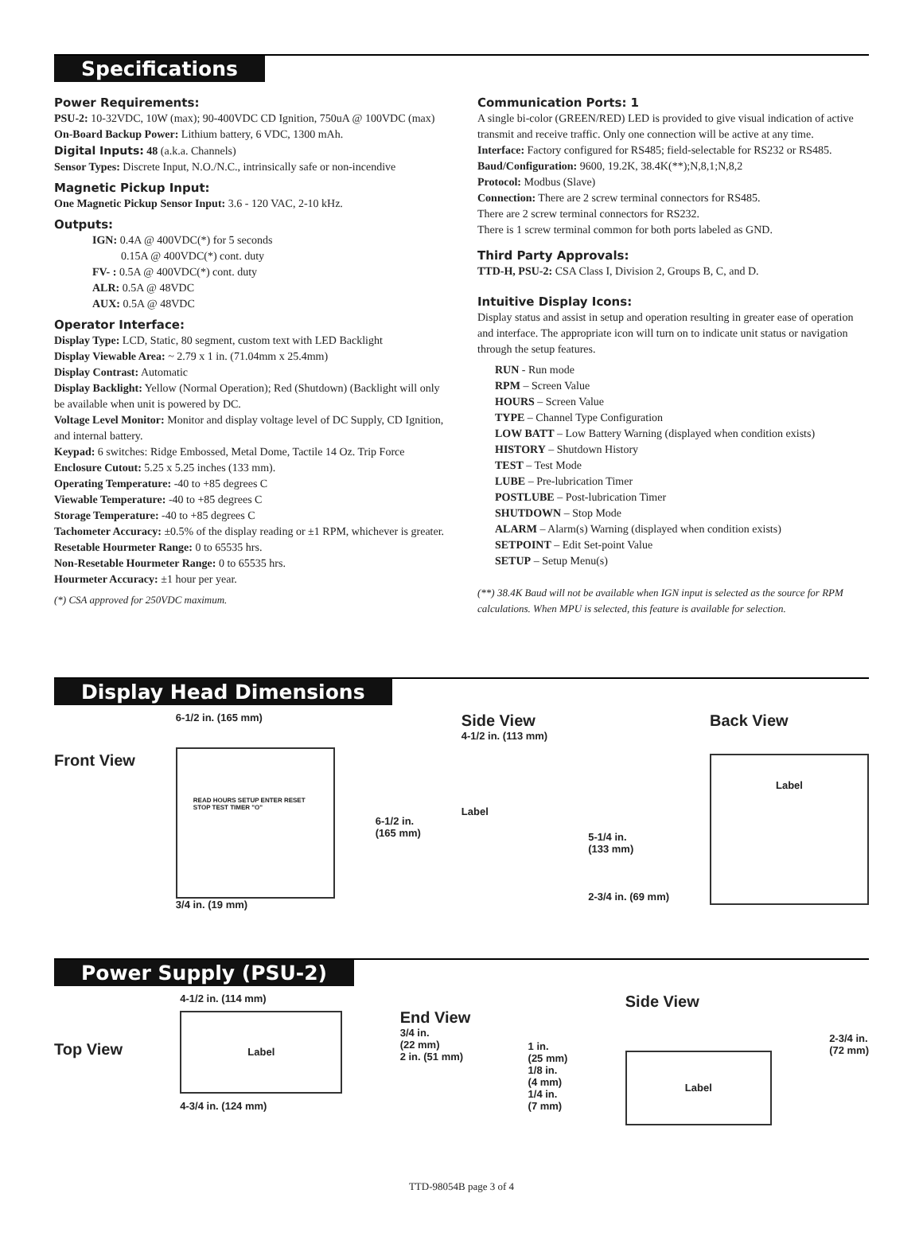Specifications
Power Requirements:
PSU-2: 10-32VDC, 10W (max); 90-400VDC CD Ignition, 750uA @ 100VDC (max)
On-Board Backup Power: Lithium battery, 6 VDC, 1300 mAh.
Digital Inputs: 48 (a.k.a. Channels)
Sensor Types: Discrete Input, N.O./N.C., intrinsically safe or non-incendive
Magnetic Pickup Input:
One Magnetic Pickup Sensor Input: 3.6 - 120 VAC, 2-10 kHz.
Outputs:
IGN: 0.4A @ 400VDC(*) for 5 seconds
0.15A @ 400VDC(*) cont. duty
FV- : 0.5A @ 400VDC(*) cont. duty
ALR: 0.5A @ 48VDC
AUX: 0.5A @ 48VDC
Operator Interface:
Display Type: LCD, Static, 80 segment, custom text with LED Backlight
Display Viewable Area: ~ 2.79 x 1 in. (71.04mm x 25.4mm)
Display Contrast: Automatic
Display Backlight: Yellow (Normal Operation); Red (Shutdown) (Backlight will only be available when unit is powered by DC.
Voltage Level Monitor: Monitor and display voltage level of DC Supply, CD Ignition, and internal battery.
Keypad: 6 switches: Ridge Embossed, Metal Dome, Tactile 14 Oz. Trip Force
Enclosure Cutout: 5.25 x 5.25 inches (133 mm).
Operating Temperature: -40 to +85 degrees C
Viewable Temperature: -40 to +85 degrees C
Storage Temperature: -40 to +85 degrees C
Tachometer Accuracy: ±0.5% of the display reading or ±1 RPM, whichever is greater.
Resetable Hourmeter Range: 0 to 65535 hrs.
Non-Resetable Hourmeter Range: 0 to 65535 hrs.
Hourmeter Accuracy: ±1 hour per year.
(*) CSA approved for 250VDC maximum.
Communication Ports: 1
A single bi-color (GREEN/RED) LED is provided to give visual indication of active transmit and receive traffic. Only one connection will be active at any time.
Interface: Factory configured for RS485; field-selectable for RS232 or RS485.
Baud/Configuration: 9600, 19.2K, 38.4K(**);N,8,1;N,8,2
Protocol: Modbus (Slave)
Connection: There are 2 screw terminal connectors for RS485.
There are 2 screw terminal connectors for RS232.
There is 1 screw terminal common for both ports labeled as GND.
Third Party Approvals:
TTD-H, PSU-2: CSA Class I, Division 2, Groups B, C, and D.
Intuitive Display Icons:
Display status and assist in setup and operation resulting in greater ease of operation and interface. The appropriate icon will turn on to indicate unit status or navigation through the setup features.
RUN - Run mode
RPM – Screen Value
HOURS – Screen Value
TYPE – Channel Type Configuration
LOW BATT – Low Battery Warning (displayed when condition exists)
HISTORY – Shutdown History
TEST – Test Mode
LUBE – Pre-lubrication Timer
POSTLUBE – Post-lubrication Timer
SHUTDOWN – Stop Mode
ALARM – Alarm(s) Warning (displayed when condition exists)
SETPOINT – Edit Set-point Value
SETUP – Setup Menu(s)
(**) 38.4K Baud will not be available when IGN input is selected as the source for RPM calculations. When MPU is selected, this feature is available for selection.
Display Head Dimensions
Front View
6-1/2 in. (165 mm)
READ HOURS SETUP ENTER RESET STOP TEST TIMER "O"
3/4 in. (19 mm)
6-1/2 in.
(165 mm)
Side View
4-1/2 in. (113 mm)
Label
5-1/4 in.
(133 mm)
2-3/4 in. (69 mm)
Back View
Label
Power Supply (PSU-2)
Top View
4-1/2 in. (114 mm)
Label
4-3/4 in. (124 mm)
End View
3/4 in.
(22 mm)
2 in. (51 mm)
1 in.
(25 mm)
1/8 in.
(4 mm)
1/4 in.
(7 mm)
Side View
Label
2-3/4 in.
(72 mm)
TTD-98054B page 3 of 4